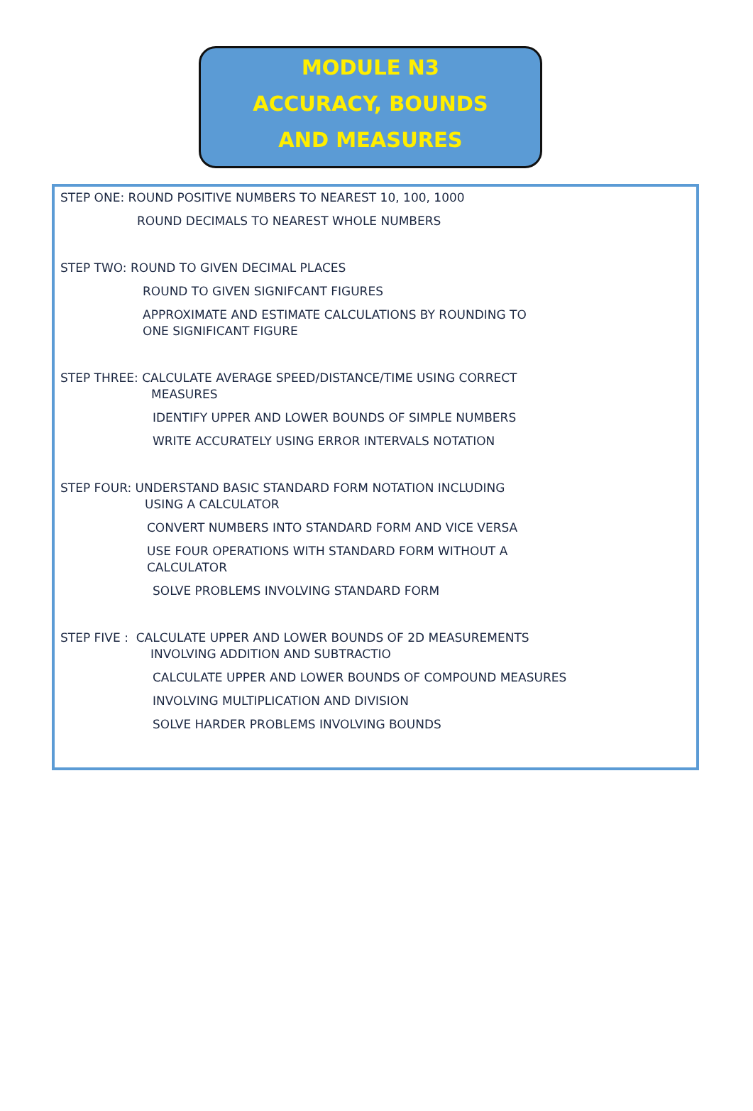MODULE N3
ACCURACY, BOUNDS
AND MEASURES
STEP ONE: ROUND POSITIVE NUMBERS TO NEAREST 10, 100, 1000
ROUND DECIMALS TO NEAREST WHOLE NUMBERS
STEP TWO: ROUND TO GIVEN DECIMAL PLACES
ROUND TO GIVEN SIGNIFCANT FIGURES
APPROXIMATE AND ESTIMATE CALCULATIONS BY ROUNDING TO
ONE SIGNIFICANT FIGURE
STEP THREE: CALCULATE AVERAGE SPEED/DISTANCE/TIME USING CORRECT
MEASURES
IDENTIFY UPPER AND LOWER BOUNDS OF SIMPLE NUMBERS
WRITE ACCURATELY USING ERROR INTERVALS NOTATION
STEP FOUR: UNDERSTAND BASIC STANDARD FORM NOTATION INCLUDING
USING A CALCULATOR
CONVERT NUMBERS INTO STANDARD FORM AND VICE VERSA
USE FOUR OPERATIONS WITH STANDARD FORM WITHOUT A
CALCULATOR
SOLVE PROBLEMS INVOLVING STANDARD FORM
STEP FIVE : CALCULATE UPPER AND LOWER BOUNDS OF 2D MEASUREMENTS
INVOLVING ADDITION AND SUBTRACTIO
CALCULATE UPPER AND LOWER BOUNDS OF COMPOUND MEASURES
INVOLVING MULTIPLICATION AND DIVISION
SOLVE HARDER PROBLEMS INVOLVING BOUNDS